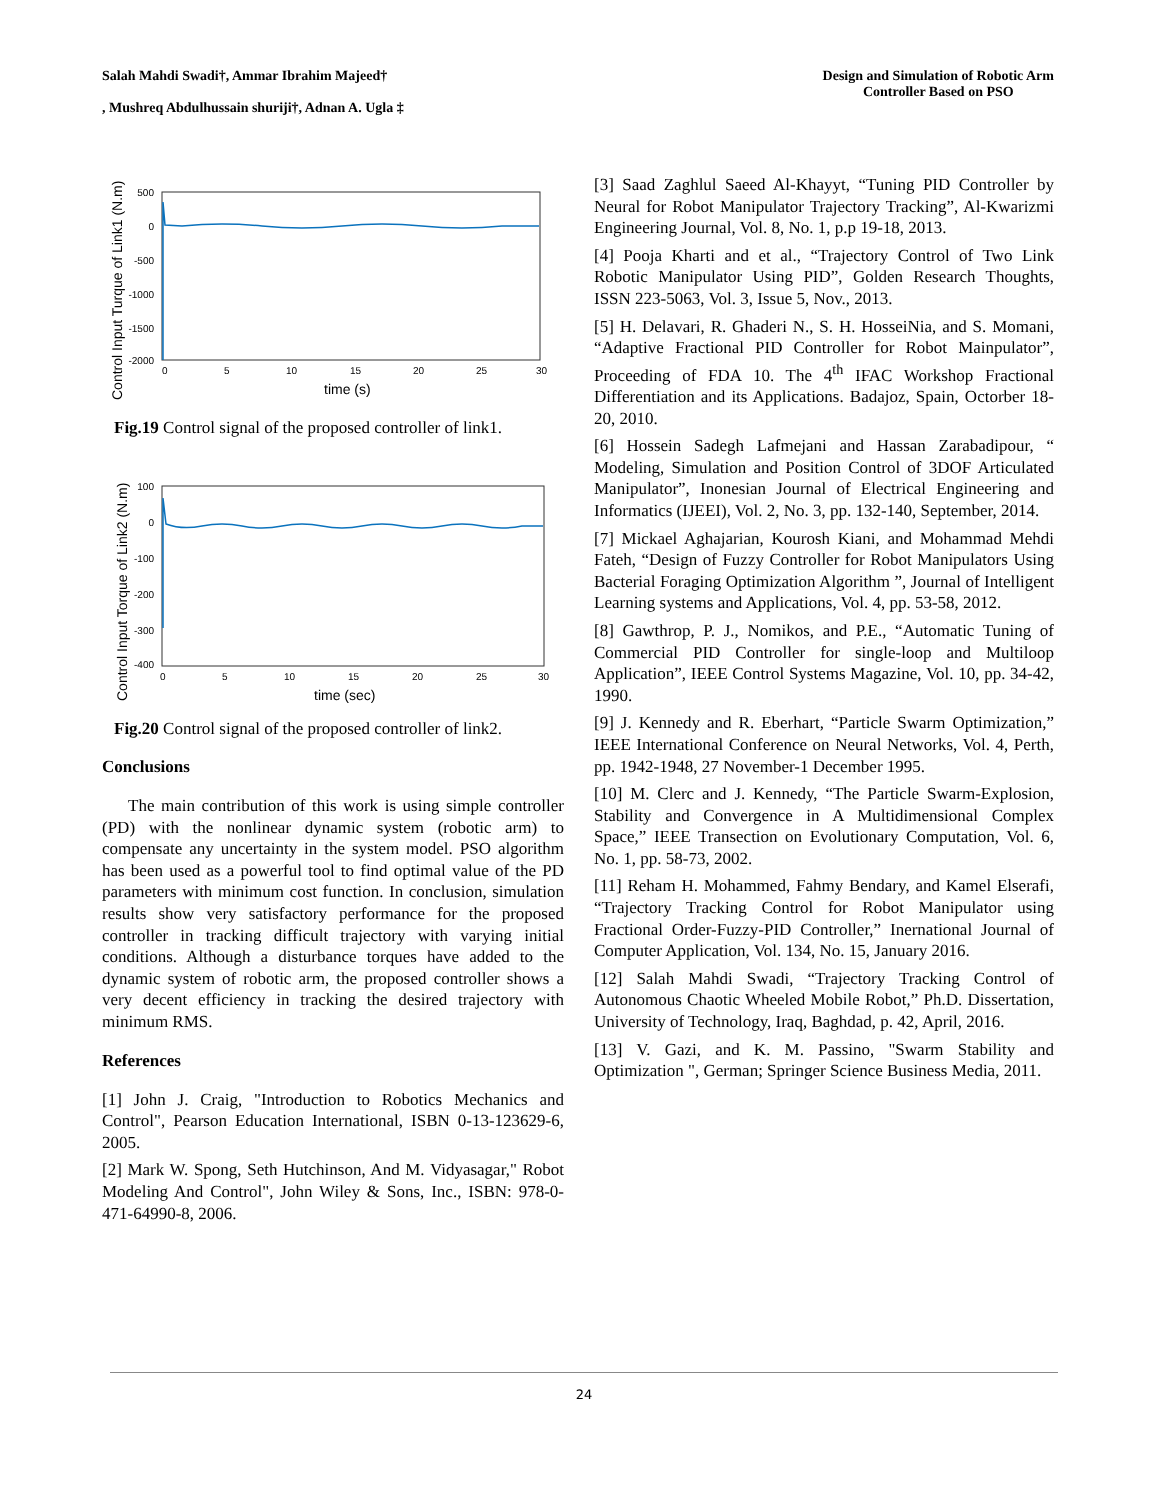Salah Mahdi Swadi†, Ammar Ibrahim Majeed†
, Mushreq Abdulhussain shuriji†, Adnan A. Ugla ‡
Design and Simulation of Robotic Arm
Controller Based on PSO
Control Input Turque of Link1 (N.m)
500
0
-500
-1000
-1500
-2000
0
5
10
15
20
25
30
time (s)
Fig.19 Control signal of the proposed controller of link1.
Control Input Torque of Link2 (N.m)
100
0
-100
-200
-300
-400
0
5
10
15
20
25
30
time (sec)
Fig.20 Control signal of the proposed controller of link2.
Conclusions
The main contribution of this work is using simple controller (PD) with the nonlinear dynamic system (robotic arm) to compensate any uncertainty in the system model. PSO algorithm has been used as a powerful tool to find optimal value of the PD parameters with minimum cost function. In conclusion, simulation results show very satisfactory performance for the proposed controller in tracking difficult trajectory with varying initial conditions. Although a disturbance torques have added to the dynamic system of robotic arm, the proposed controller shows a very decent efficiency in tracking the desired trajectory with minimum RMS.
References
[1] John J. Craig, "Introduction to Robotics Mechanics and Control", Pearson Education International, ISBN 0-13-123629-6, 2005.
[2] Mark W. Spong, Seth Hutchinson, And M. Vidyasagar," Robot Modeling And Control", John Wiley & Sons, Inc., ISBN: 978-0-471-64990-8, 2006.
[3] Saad Zaghlul Saeed Al-Khayyt, “Tuning PID Controller by Neural for Robot Manipulator Trajectory Tracking”, Al-Kwarizmi Engineering Journal, Vol. 8, No. 1, p.p 19-18, 2013.
[4] Pooja Kharti and et al., “Trajectory Control of Two Link Robotic Manipulator Using PID”, Golden Research Thoughts, ISSN 223-5063, Vol. 3, Issue 5, Nov., 2013.
[5] H. Delavari, R. Ghaderi N., S. H. HosseiNia, and S. Momani, “Adaptive Fractional PID Controller for Robot Mainpulator”, Proceeding of FDA 10. The 4<sup>th</sup> IFAC Workshop Fractional Differentiation and its Applications. Badajoz, Spain, Octorber 18-20, 2010.
[6] Hossein Sadegh Lafmejani and Hassan Zarabadipour, “ Modeling, Simulation and Position Control of 3DOF Articulated Manipulator”, Inonesian Journal of Electrical Engineering and Informatics (IJEEI), Vol. 2, No. 3, pp. 132-140, September, 2014.
[7] Mickael Aghajarian, Kourosh Kiani, and Mohammad Mehdi Fateh, “Design of Fuzzy Controller for Robot Manipulators Using Bacterial Foraging Optimization Algorithm ”, Journal of Intelligent Learning systems and Applications, Vol. 4, pp. 53-58, 2012.
[8] Gawthrop, P. J., Nomikos, and P.E., “Automatic Tuning of Commercial PID Controller for single-loop and Multiloop Application”, IEEE Control Systems Magazine, Vol. 10, pp. 34-42, 1990.
[9] J. Kennedy and R. Eberhart, “Particle Swarm Optimization,” IEEE International Conference on Neural Networks, Vol. 4, Perth, pp. 1942-1948, 27 November-1 December 1995.
[10] M. Clerc and J. Kennedy, “The Particle Swarm-Explosion, Stability and Convergence in A Multidimensional Complex Space,” IEEE Transection on Evolutionary Computation, Vol. 6, No. 1, pp. 58-73, 2002.
[11] Reham H. Mohammed, Fahmy Bendary, and Kamel Elserafi, “Trajectory Tracking Control for Robot Manipulator using Fractional Order-Fuzzy-PID Controller,” Inernational Journal of Computer Application, Vol. 134, No. 15, January 2016.
[12] Salah Mahdi Swadi, “Trajectory Tracking Control of Autonomous Chaotic Wheeled Mobile Robot,” Ph.D. Dissertation, University of Technology, Iraq, Baghdad, p. 42, April, 2016.
[13] V. Gazi, and K. M. Passino, "Swarm Stability and Optimization ", German; Springer Science Business Media, 2011.
24